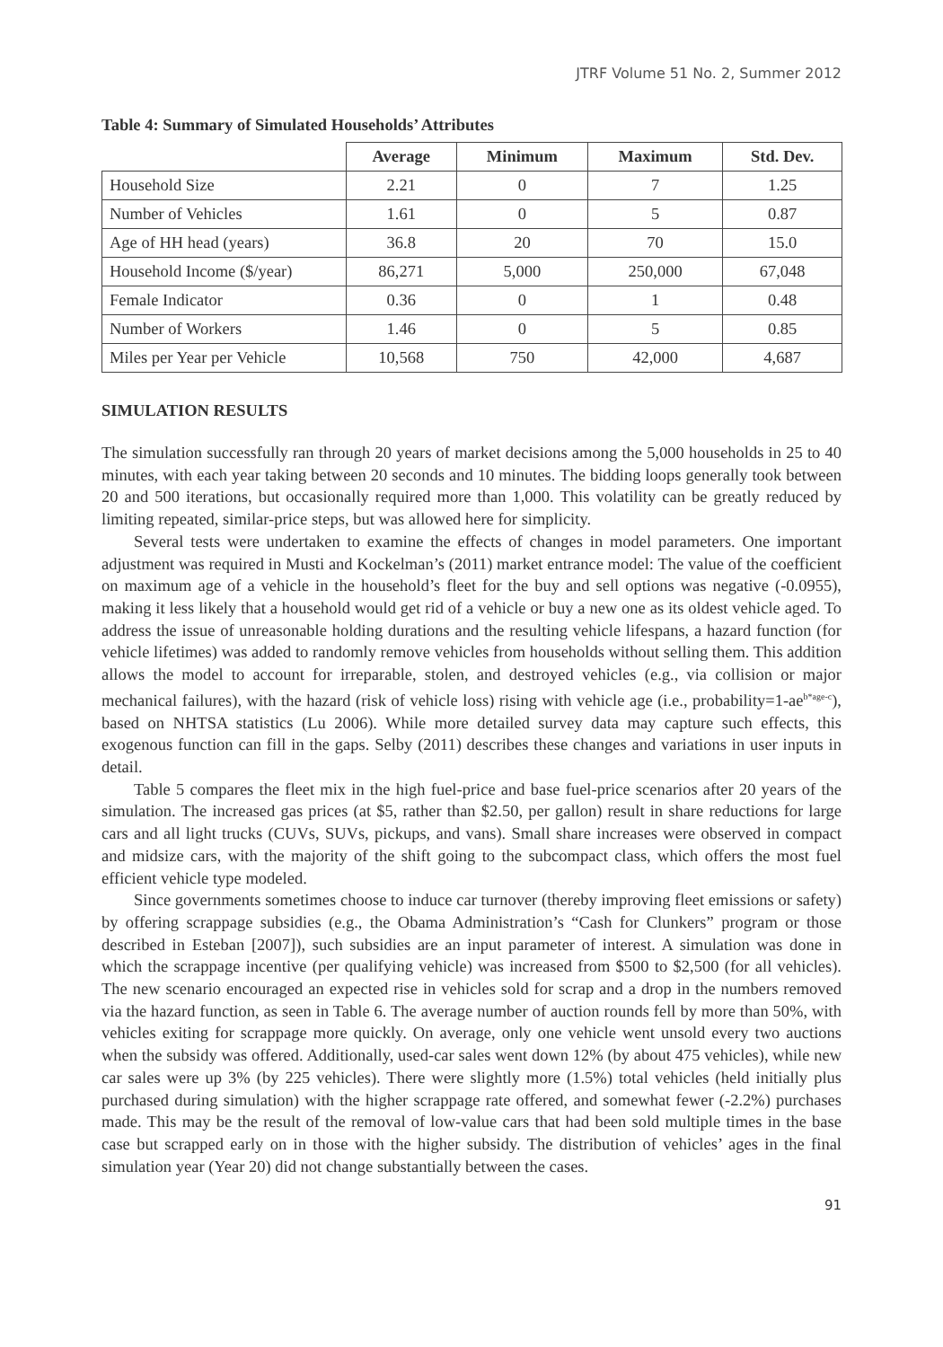JTRF Volume 51 No. 2, Summer 2012
Table 4: Summary of Simulated Households’ Attributes
| | Average | Minimum | Maximum | Std. Dev. |
| --- | --- | --- | --- | --- |
| Household Size | 2.21 | 0 | 7 | 1.25 |
| Number of Vehicles | 1.61 | 0 | 5 | 0.87 |
| Age of HH head (years) | 36.8 | 20 | 70 | 15.0 |
| Household Income ($/year) | 86,271 | 5,000 | 250,000 | 67,048 |
| Female Indicator | 0.36 | 0 | 1 | 0.48 |
| Number of Workers | 1.46 | 0 | 5 | 0.85 |
| Miles per Year per Vehicle | 10,568 | 750 | 42,000 | 4,687 |
SIMULATION RESULTS
The simulation successfully ran through 20 years of market decisions among the 5,000 households in 25 to 40 minutes, with each year taking between 20 seconds and 10 minutes. The bidding loops generally took between 20 and 500 iterations, but occasionally required more than 1,000. This volatility can be greatly reduced by limiting repeated, similar-price steps, but was allowed here for simplicity.
Several tests were undertaken to examine the effects of changes in model parameters. One important adjustment was required in Musti and Kockelman’s (2011) market entrance model: The value of the coefficient on maximum age of a vehicle in the household’s fleet for the buy and sell options was negative (-0.0955), making it less likely that a household would get rid of a vehicle or buy a new one as its oldest vehicle aged. To address the issue of unreasonable holding durations and the resulting vehicle lifespans, a hazard function (for vehicle lifetimes) was added to randomly remove vehicles from households without selling them. This addition allows the model to account for irreparable, stolen, and destroyed vehicles (e.g., via collision or major mechanical failures), with the hazard (risk of vehicle loss) rising with vehicle age (i.e., probability=1-ae<sup>b*age-c</sup>), based on NHTSA statistics (Lu 2006). While more detailed survey data may capture such effects, this exogenous function can fill in the gaps. Selby (2011) describes these changes and variations in user inputs in detail.
Table 5 compares the fleet mix in the high fuel-price and base fuel-price scenarios after 20 years of the simulation. The increased gas prices (at $5, rather than $2.50, per gallon) result in share reductions for large cars and all light trucks (CUVs, SUVs, pickups, and vans). Small share increases were observed in compact and midsize cars, with the majority of the shift going to the subcompact class, which offers the most fuel efficient vehicle type modeled.
Since governments sometimes choose to induce car turnover (thereby improving fleet emissions or safety) by offering scrappage subsidies (e.g., the Obama Administration’s “Cash for Clunkers” program or those described in Esteban [2007]), such subsidies are an input parameter of interest. A simulation was done in which the scrappage incentive (per qualifying vehicle) was increased from $500 to $2,500 (for all vehicles). The new scenario encouraged an expected rise in vehicles sold for scrap and a drop in the numbers removed via the hazard function, as seen in Table 6. The average number of auction rounds fell by more than 50%, with vehicles exiting for scrappage more quickly. On average, only one vehicle went unsold every two auctions when the subsidy was offered. Additionally, used-car sales went down 12% (by about 475 vehicles), while new car sales were up 3% (by 225 vehicles). There were slightly more (1.5%) total vehicles (held initially plus purchased during simulation) with the higher scrappage rate offered, and somewhat fewer (-2.2%) purchases made. This may be the result of the removal of low-value cars that had been sold multiple times in the base case but scrapped early on in those with the higher subsidy. The distribution of vehicles’ ages in the final simulation year (Year 20) did not change substantially between the cases.
91